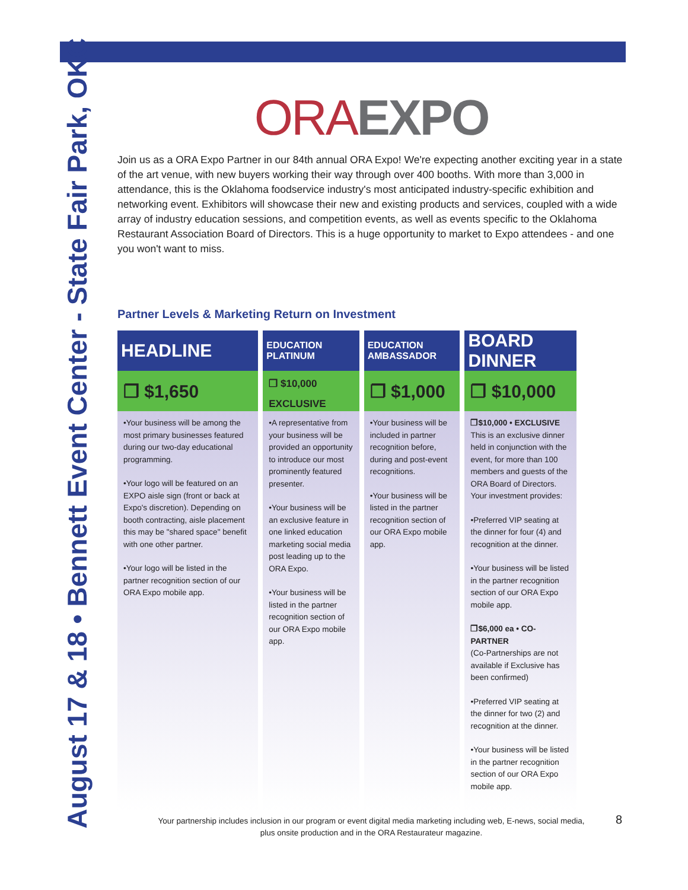August 17 & 18 • Bennett Event Center - State Fair Park, OKC
ORA EXPO
Join us as a ORA Expo Partner in our 84th annual ORA Expo! We're expecting another exciting year in a state of the art venue, with new buyers working their way through over 400 booths. With more than 3,000 in attendance, this is the Oklahoma foodservice industry's most anticipated industry-specific exhibition and networking event. Exhibitors will showcase their new and existing products and services, coupled with a wide array of industry education sessions, and competition events, as well as events specific to the Oklahoma Restaurant Association Board of Directors. This is a huge opportunity to market to Expo attendees - and one you won't want to miss.
Partner Levels & Marketing Return on Investment
| HEADLINE | EDUCATION PLATINUM | EDUCATION AMBASSADOR | BOARD DINNER |
| --- | --- | --- | --- |
| ❐ $1,650 | ❐ $10,000 EXCLUSIVE | ❐ $1,000 | ❐ $10,000 |
| •Your business will be among the most primary businesses featured during our two-day educational programming. •Your logo will be featured on an EXPO aisle sign (front or back at Expo's discretion). Depending on booth contracting, aisle placement this may be "shared space" benefit with one other partner. •Your logo will be listed in the partner recognition section of our ORA Expo mobile app. | •A representative from your business will be provided an opportunity to introduce our most prominently featured presenter. •Your business will be an exclusive feature in one linked education marketing social media post leading up to the ORA Expo. •Your business will be listed in the partner recognition section of our ORA Expo mobile app. | •Your business will be included in partner recognition before, during and post-event recognitions. •Your business will be listed in the partner recognition section of our ORA Expo mobile app. | ❐$10,000 • EXCLUSIVE This is an exclusive dinner held in conjunction with the event, for more than 100 members and guests of the ORA Board of Directors. Your investment provides: •Preferred VIP seating at the dinner for four (4) and recognition at the dinner. •Your business will be listed in the partner recognition section of our ORA Expo mobile app. ❐$6,000 ea • CO-PARTNER (Co-Partnerships are not available if Exclusive has been confirmed) •Preferred VIP seating at the dinner for two (2) and recognition at the dinner. •Your business will be listed in the partner recognition section of our ORA Expo mobile app. |
Your partnership includes inclusion in our program or event digital media marketing including web, E-news, social media,
plus onsite production and in the ORA Restaurateur magazine.
8